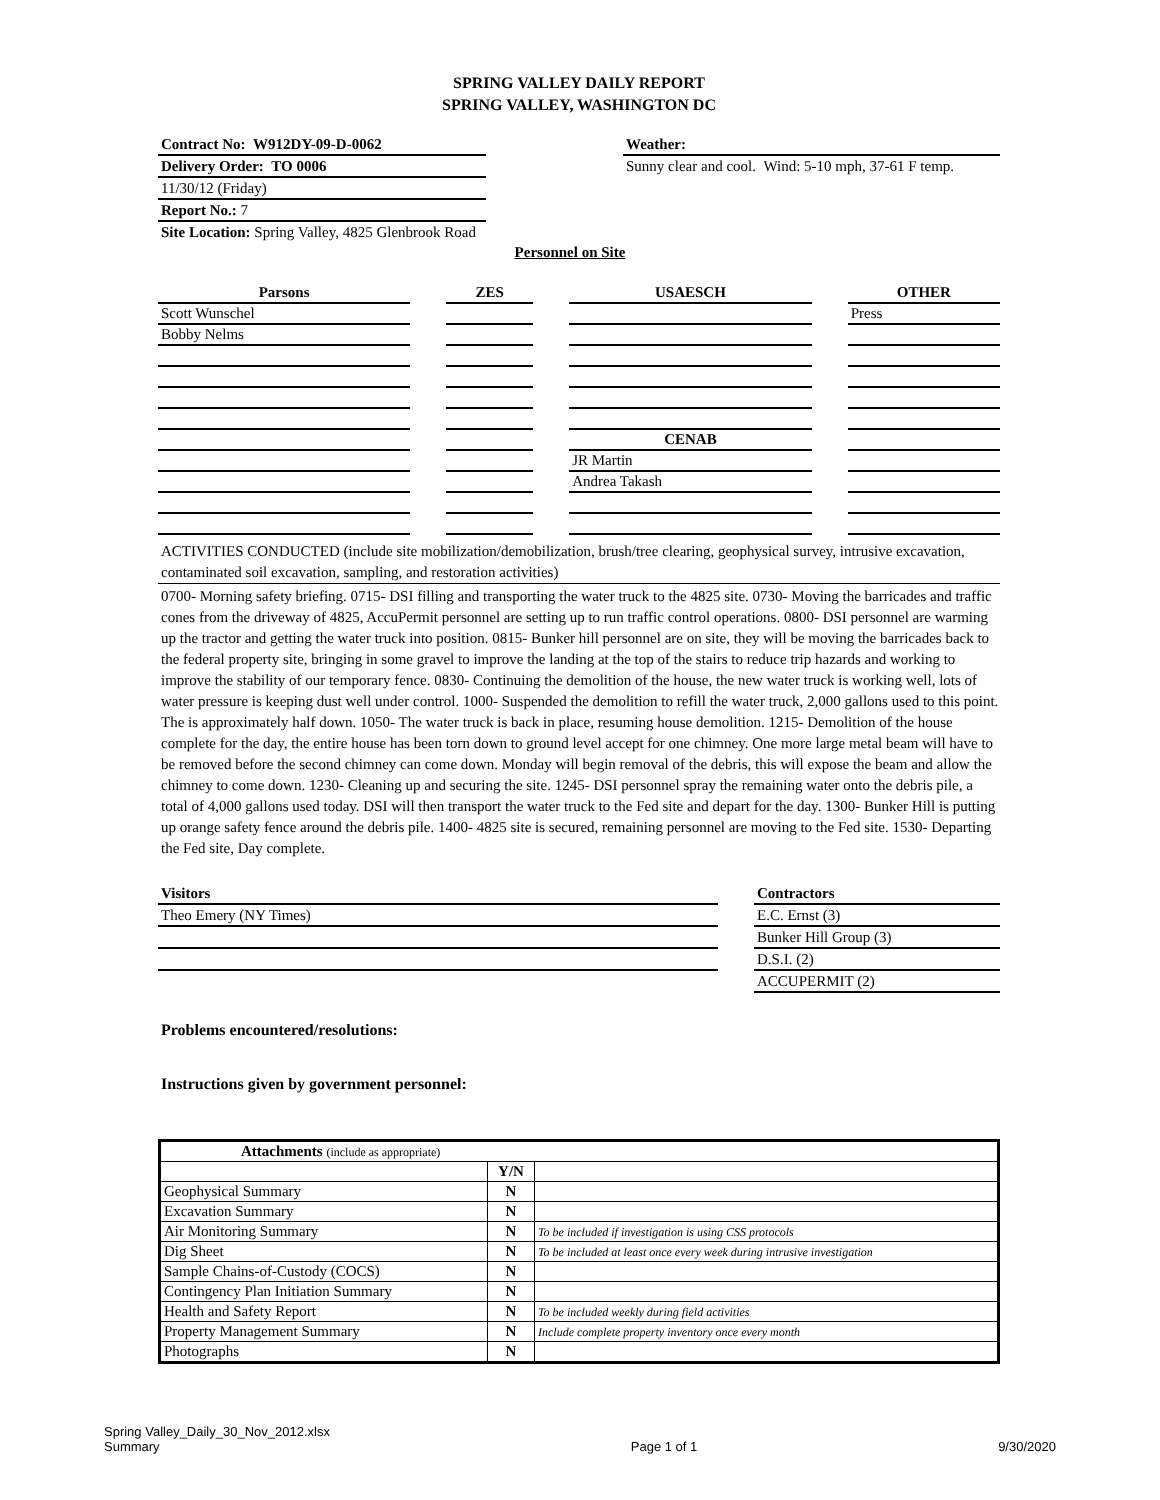SPRING VALLEY DAILY REPORT
SPRING VALLEY, WASHINGTON DC
Contract No: W912DY-09-D-0062
Delivery Order: TO 0006
11/30/12 (Friday)
Report No.: 7
Site Location: Spring Valley, 4825 Glenbrook Road
Weather:
Sunny clear and cool. Wind: 5-10 mph, 37-61 F temp.
Personnel on Site
| Parsons | | ZES | | USAESCH | | OTHER |
| Scott Wunschel | | | | | | Press |
| Bobby Nelms | | | | | | |
| | | | | CENAB | | |
| | | | | JR Martin | | |
| | | | | Andrea Takash | | |
ACTIVITIES CONDUCTED (include site mobilization/demobilization, brush/tree clearing, geophysical survey, intrusive excavation, contaminated soil excavation, sampling, and restoration activities)
0700- Morning safety briefing. 0715- DSI filling and transporting the water truck to the 4825 site. 0730- Moving the barricades and traffic cones from the driveway of 4825, AccuPermit personnel are setting up to run traffic control operations. 0800- DSI personnel are warming up the tractor and getting the water truck into position. 0815- Bunker hill personnel are on site, they will be moving the barricades back to the federal property site, bringing in some gravel to improve the landing at the top of the stairs to reduce trip hazards and working to improve the stability of our temporary fence. 0830- Continuing the demolition of the house, the new water truck is working well, lots of water pressure is keeping dust well under control. 1000- Suspended the demolition to refill the water truck, 2,000 gallons used to this point. The is approximately half down. 1050- The water truck is back in place, resuming house demolition. 1215- Demolition of the house complete for the day, the entire house has been torn down to ground level accept for one chimney. One more large metal beam will have to be removed before the second chimney can come down. Monday will begin removal of the debris, this will expose the beam and allow the chimney to come down. 1230- Cleaning up and securing the site. 1245- DSI personnel spray the remaining water onto the debris pile, a total of 4,000 gallons used today. DSI will then transport the water truck to the Fed site and depart for the day. 1300- Bunker Hill is putting up orange safety fence around the debris pile. 1400- 4825 site is secured, remaining personnel are moving to the Fed site. 1530- Departing the Fed site, Day complete.
Visitors
Theo Emery (NY Times)
Contractors
E.C. Ernst (3)
Bunker Hill Group (3)
D.S.I. (2)
ACCUPERMIT (2)
Problems encountered/resolutions:
Instructions given by government personnel:
| Attachments (include as appropriate) | | |
| --- | --- | --- |
| | Y/N | |
| Geophysical Summary | N | |
| Excavation Summary | N | |
| Air Monitoring Summary | N | To be included if investigation is using CSS protocols |
| Dig Sheet | N | To be included at least once every week during intrusive investigation |
| Sample Chains-of-Custody (COCS) | N | |
| Contingency Plan Initiation Summary | N | |
| Health and Safety Report | N | To be included weekly during field activities |
| Property Management Summary | N | Include complete property inventory once every month |
| Photographs | N | |
Spring Valley_Daily_30_Nov_2012.xlsx
Summary
Page 1 of 1
9/30/2020